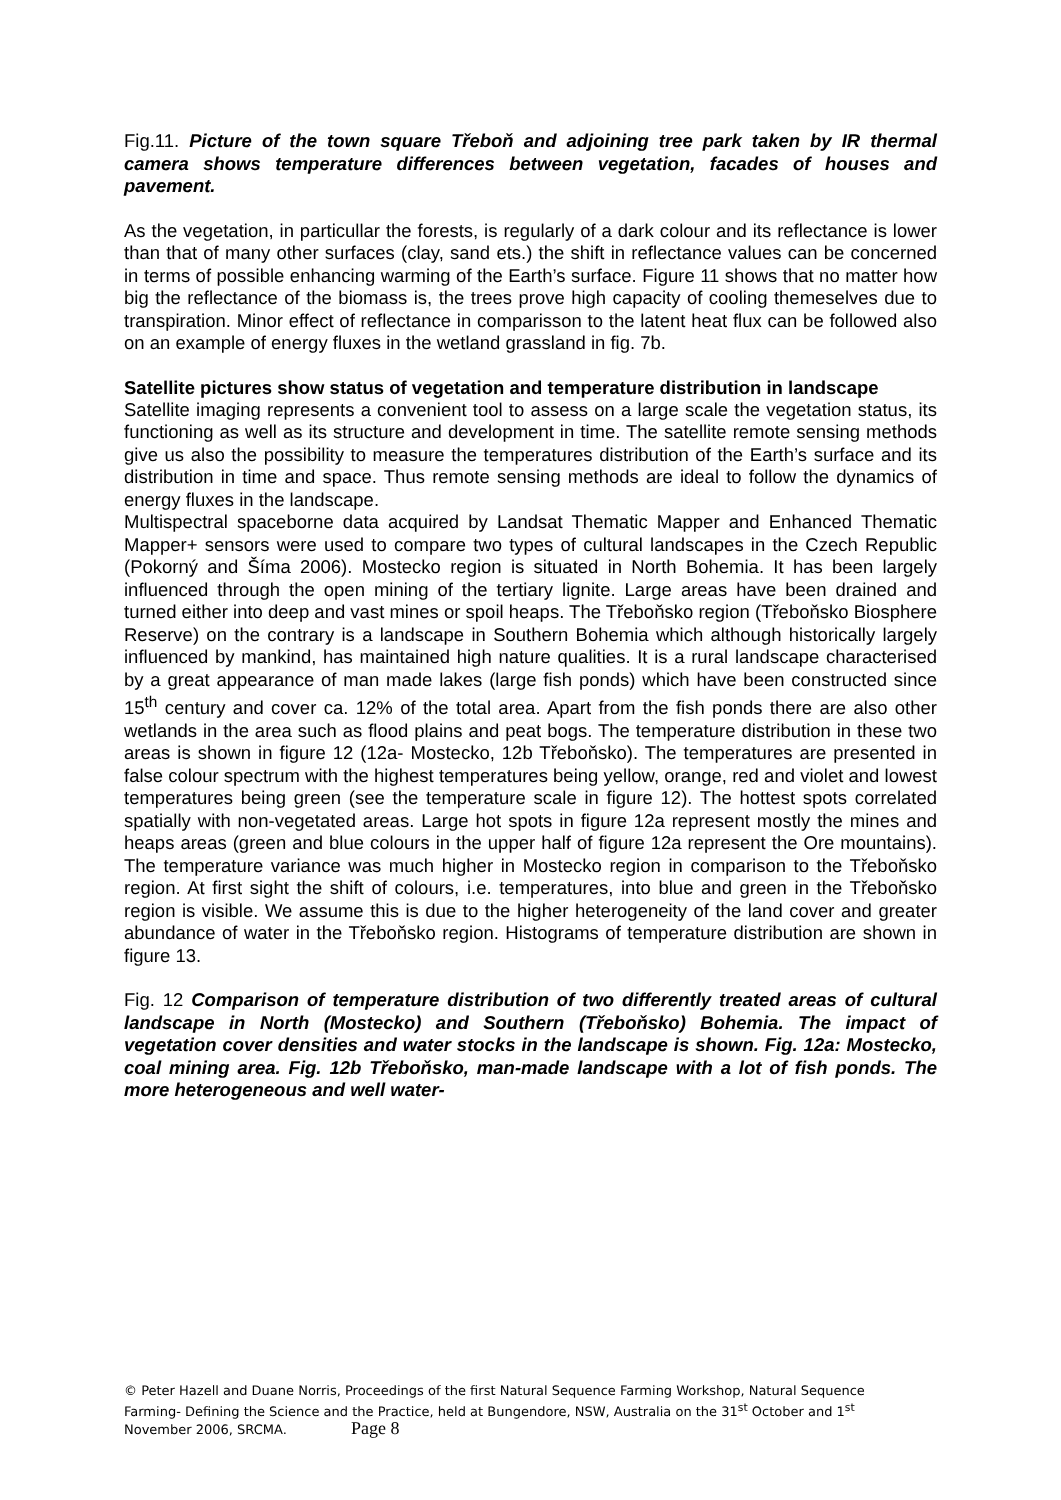Fig.11. Picture of the town square Třeboň and adjoining tree park taken by IR thermal camera shows temperature differences between vegetation, facades of houses and pavement.
As the vegetation, in particullar the forests, is regularly of a dark colour and its reflectance is lower than that of many other surfaces (clay, sand ets.) the shift in reflectance values can be concerned in terms of possible enhancing warming of the Earth’s surface. Figure 11 shows that no matter how big the reflectance of the biomass is, the trees prove high capacity of cooling themeselves due to transpiration. Minor effect of reflectance in comparisson to the latent heat flux can be followed also on an example of energy fluxes in the wetland grassland in fig. 7b.
Satellite pictures show status of vegetation and temperature distribution in landscape
Satellite imaging represents a convenient tool to assess on a large scale the vegetation status, its functioning as well as its structure and development in time. The satellite remote sensing methods give us also the possibility to measure the temperatures distribution of the Earth’s surface and its distribution in time and space. Thus remote sensing methods are ideal to follow the dynamics of energy fluxes in the landscape.
Multispectral spaceborne data acquired by Landsat Thematic Mapper and Enhanced Thematic Mapper+ sensors were used to compare two types of cultural landscapes in the Czech Republic (Pokorný and Šíma 2006). Mostecko region is situated in North Bohemia. It has been largely influenced through the open mining of the tertiary lignite. Large areas have been drained and turned either into deep and vast mines or spoil heaps. The Třeboňsko region (Třeboňsko Biosphere Reserve) on the contrary is a landscape in Southern Bohemia which although historically largely influenced by mankind, has maintained high nature qualities. It is a rural landscape characterised by a great appearance of man made lakes (large fish ponds) which have been constructed since 15<sup>th</sup> century and cover ca. 12% of the total area. Apart from the fish ponds there are also other wetlands in the area such as flood plains and peat bogs. The temperature distribution in these two areas is shown in figure 12 (12a- Mostecko, 12b Třeboňsko). The temperatures are presented in false colour spectrum with the highest temperatures being yellow, orange, red and violet and lowest temperatures being green (see the temperature scale in figure 12). The hottest spots correlated spatially with non-vegetated areas. Large hot spots in figure 12a represent mostly the mines and heaps areas (green and blue colours in the upper half of figure 12a represent the Ore mountains). The temperature variance was much higher in Mostecko region in comparison to the Třeboňsko region. At first sight the shift of colours, i.e. temperatures, into blue and green in the Třeboňsko region is visible. We assume this is due to the higher heterogeneity of the land cover and greater abundance of water in the Třeboňsko region. Histograms of temperature distribution are shown in figure 13.
Fig. 12 Comparison of temperature distribution of two differently treated areas of cultural landscape in North (Mostecko) and Southern (Třeboňsko) Bohemia. The impact of vegetation cover densities and water stocks in the landscape is shown. Fig. 12a: Mostecko, coal mining area. Fig. 12b Třeboňsko, man-made landscape with a lot of fish ponds. The more heterogeneous and well water-
© Peter Hazell and Duane Norris, Proceedings of the first Natural Sequence Farming Workshop, Natural Sequence Farming- Defining the Science and the Practice, held at Bungendore, NSW, Australia on the 31<sup>st</sup> October and 1<sup>st</sup> November 2006, SRCMA. Page 8